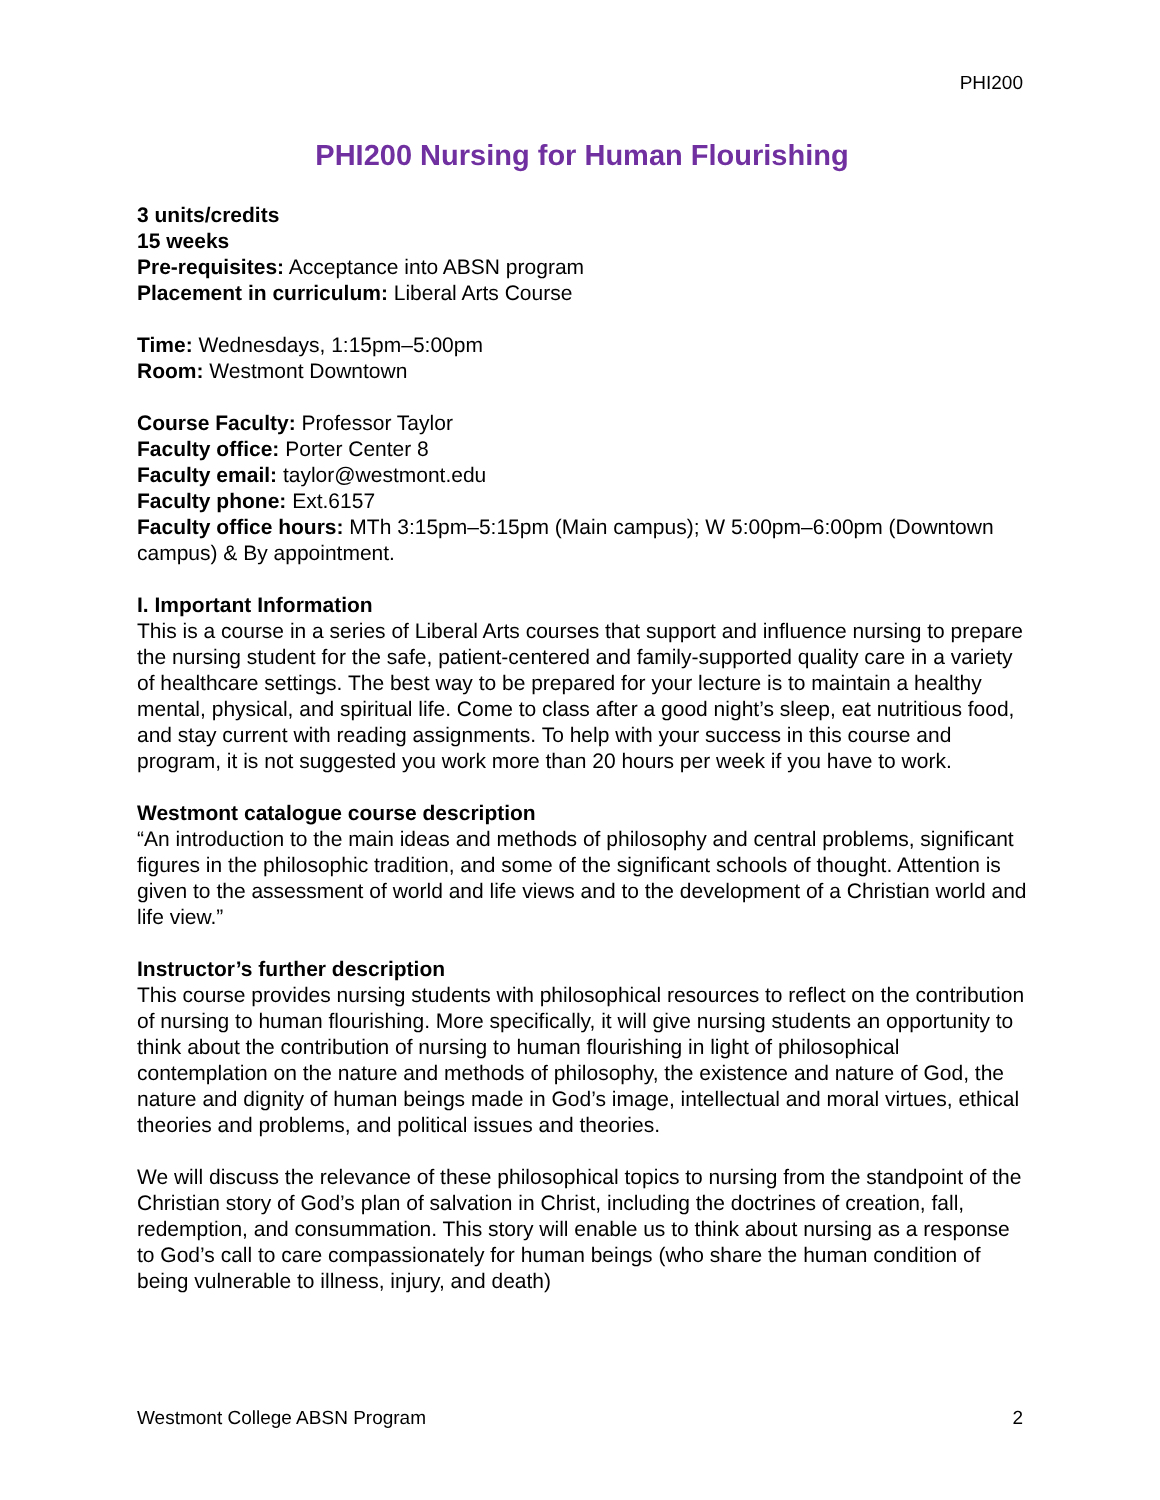PHI200
PHI200 Nursing for Human Flourishing
3 units/credits
15 weeks
Pre-requisites: Acceptance into ABSN program
Placement in curriculum: Liberal Arts Course
Time: Wednesdays, 1:15pm–5:00pm
Room: Westmont Downtown
Course Faculty: Professor Taylor
Faculty office: Porter Center 8
Faculty email: taylor@westmont.edu
Faculty phone: Ext.6157
Faculty office hours: MTh 3:15pm–5:15pm (Main campus); W 5:00pm–6:00pm (Downtown campus) & By appointment.
I. Important Information
This is a course in a series of Liberal Arts courses that support and influence nursing to prepare the nursing student for the safe, patient-centered and family-supported quality care in a variety of healthcare settings. The best way to be prepared for your lecture is to maintain a healthy mental, physical, and spiritual life. Come to class after a good night’s sleep, eat nutritious food, and stay current with reading assignments. To help with your success in this course and program, it is not suggested you work more than 20 hours per week if you have to work.
Westmont catalogue course description
“An introduction to the main ideas and methods of philosophy and central problems, significant figures in the philosophic tradition, and some of the significant schools of thought. Attention is given to the assessment of world and life views and to the development of a Christian world and life view.”
Instructor’s further description
This course provides nursing students with philosophical resources to reflect on the contribution of nursing to human flourishing. More specifically, it will give nursing students an opportunity to think about the contribution of nursing to human flourishing in light of philosophical contemplation on the nature and methods of philosophy, the existence and nature of God, the nature and dignity of human beings made in God’s image, intellectual and moral virtues, ethical theories and problems, and political issues and theories.
We will discuss the relevance of these philosophical topics to nursing from the standpoint of the Christian story of God’s plan of salvation in Christ, including the doctrines of creation, fall, redemption, and consummation. This story will enable us to think about nursing as a response to God’s call to care compassionately for human beings (who share the human condition of being vulnerable to illness, injury, and death)
Westmont College ABSN Program 2